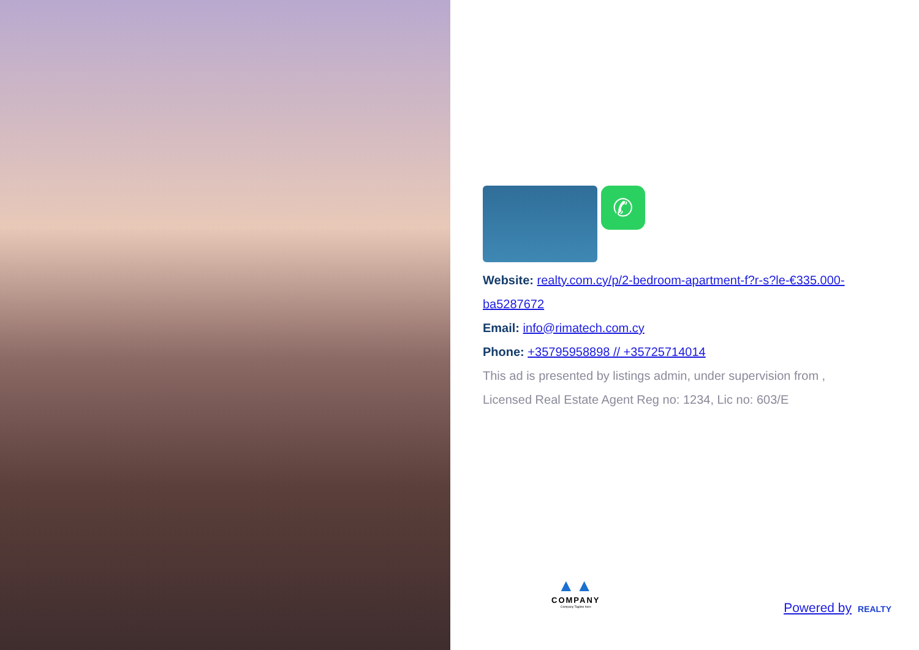✆
Website: realty.com.cy/p/2-bedroom-apartment-f?r-s?le-€335.000-ba5287672
Email: info@rimatech.com.cy
Phone: +35795958898 // +35725714014
This ad is presented by listings admin, under supervision from ,
Licensed Real Estate Agent Reg no: 1234, Lic no: 603/E
▲▲
COMPANY
Company Tagline here
Powered by REALTY